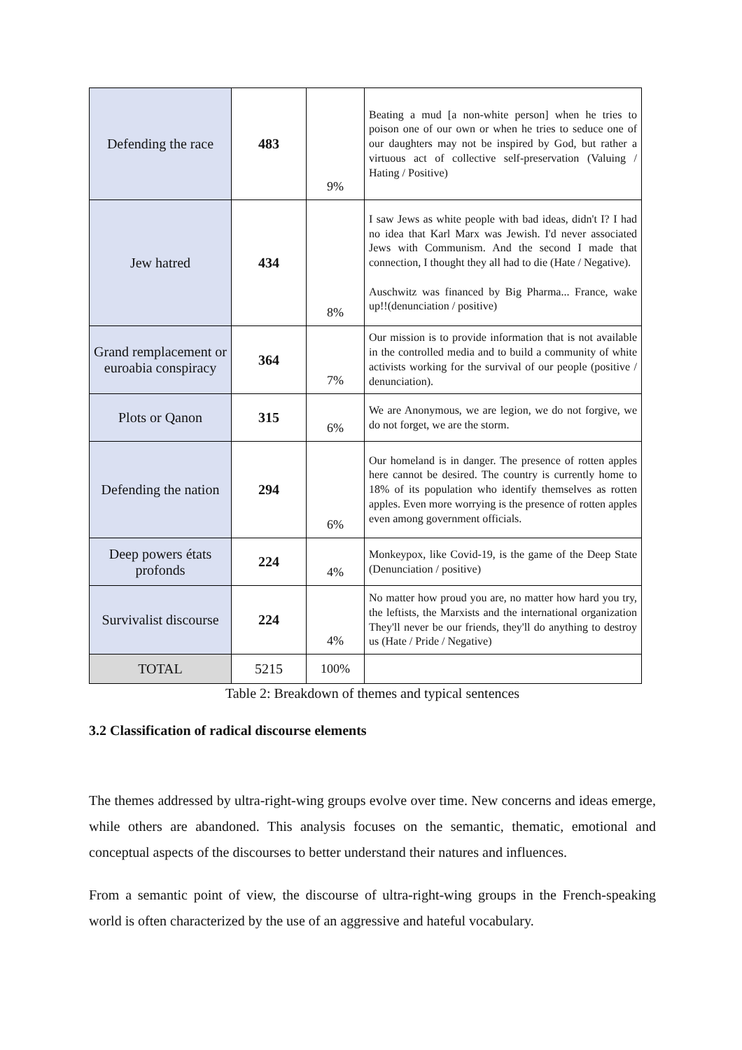| Defending the race | 483 | 9% | Beating a mud [a non-white person] when he tries to poison one of our own or when he tries to seduce one of our daughters may not be inspired by God, but rather a virtuous act of collective self-preservation (Valuing / Hating / Positive) |
| Jew hatred | 434 | 8% | I saw Jews as white people with bad ideas, didn't I? I had no idea that Karl Marx was Jewish. I'd never associated Jews with Communism. And the second I made that connection, I thought they all had to die (Hate / Negative). Auschwitz was financed by Big Pharma... France, wake up!!(denunciation / positive) |
| Grand remplacement or euroabia conspiracy | 364 | 7% | Our mission is to provide information that is not available in the controlled media and to build a community of white activists working for the survival of our people (positive / denunciation). |
| Plots or Qanon | 315 | 6% | We are Anonymous, we are legion, we do not forgive, we do not forget, we are the storm. |
| Defending the nation | 294 | 6% | Our homeland is in danger. The presence of rotten apples here cannot be desired. The country is currently home to 18% of its population who identify themselves as rotten apples. Even more worrying is the presence of rotten apples even among government officials. |
| Deep powers états profonds | 224 | 4% | Monkeypox, like Covid-19, is the game of the Deep State (Denunciation / positive) |
| Survivalist discourse | 224 | 4% | No matter how proud you are, no matter how hard you try, the leftists, the Marxists and the international organization They'll never be our friends, they'll do anything to destroy us (Hate / Pride / Negative) |
| TOTAL | 5215 | 100% | |
Table 2: Breakdown of themes and typical sentences
3.2 Classification of radical discourse elements
The themes addressed by ultra-right-wing groups evolve over time. New concerns and ideas emerge, while others are abandoned. This analysis focuses on the semantic, thematic, emotional and conceptual aspects of the discourses to better understand their natures and influences.
From a semantic point of view, the discourse of ultra-right-wing groups in the French-speaking world is often characterized by the use of an aggressive and hateful vocabulary.